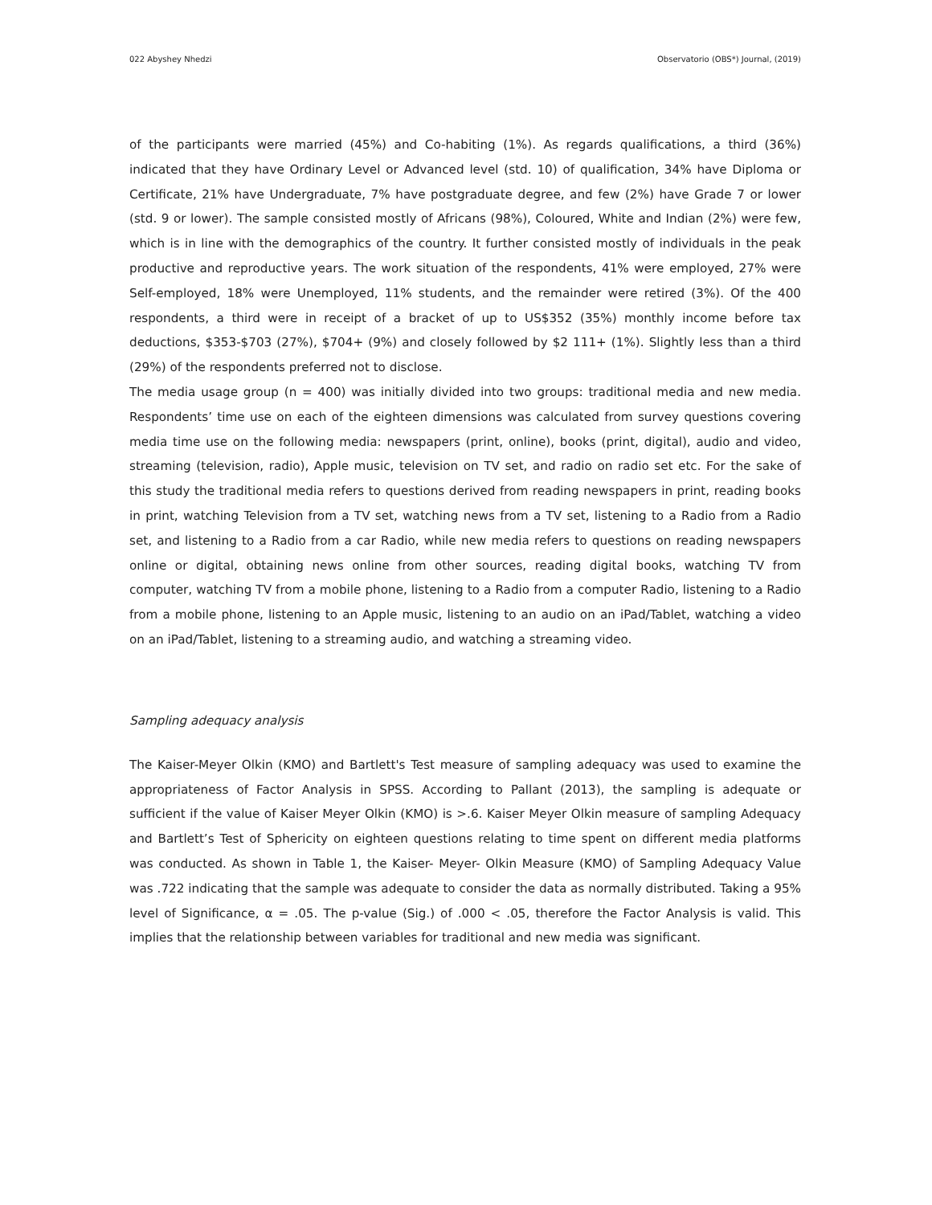022 Abyshey Nhedzi Observatorio (OBS*) Journal, (2019)
of the participants were married (45%) and Co-habiting (1%). As regards qualifications, a third (36%) indicated that they have Ordinary Level or Advanced level (std. 10) of qualification, 34% have Diploma or Certificate, 21% have Undergraduate, 7% have postgraduate degree, and few (2%) have Grade 7 or lower (std. 9 or lower). The sample consisted mostly of Africans (98%), Coloured, White and Indian (2%) were few, which is in line with the demographics of the country. It further consisted mostly of individuals in the peak productive and reproductive years. The work situation of the respondents, 41% were employed, 27% were Self-employed, 18% were Unemployed, 11% students, and the remainder were retired (3%). Of the 400 respondents, a third were in receipt of a bracket of up to US$352 (35%) monthly income before tax deductions, $353-$703 (27%), $704+ (9%) and closely followed by $2 111+ (1%). Slightly less than a third (29%) of the respondents preferred not to disclose.
The media usage group (n = 400) was initially divided into two groups: traditional media and new media. Respondents’ time use on each of the eighteen dimensions was calculated from survey questions covering media time use on the following media: newspapers (print, online), books (print, digital), audio and video, streaming (television, radio), Apple music, television on TV set, and radio on radio set etc. For the sake of this study the traditional media refers to questions derived from reading newspapers in print, reading books in print, watching Television from a TV set, watching news from a TV set, listening to a Radio from a Radio set, and listening to a Radio from a car Radio, while new media refers to questions on reading newspapers online or digital, obtaining news online from other sources, reading digital books, watching TV from computer, watching TV from a mobile phone, listening to a Radio from a computer Radio, listening to a Radio from a mobile phone, listening to an Apple music, listening to an audio on an iPad/Tablet, watching a video on an iPad/Tablet, listening to a streaming audio, and watching a streaming video.
Sampling adequacy analysis
The Kaiser-Meyer Olkin (KMO) and Bartlett's Test measure of sampling adequacy was used to examine the appropriateness of Factor Analysis in SPSS. According to Pallant (2013), the sampling is adequate or sufficient if the value of Kaiser Meyer Olkin (KMO) is >.6. Kaiser Meyer Olkin measure of sampling Adequacy and Bartlett’s Test of Sphericity on eighteen questions relating to time spent on different media platforms was conducted. As shown in Table 1, the Kaiser- Meyer- Olkin Measure (KMO) of Sampling Adequacy Value was .722 indicating that the sample was adequate to consider the data as normally distributed. Taking a 95% level of Significance, α = .05. The p-value (Sig.) of .000 < .05, therefore the Factor Analysis is valid. This implies that the relationship between variables for traditional and new media was significant.